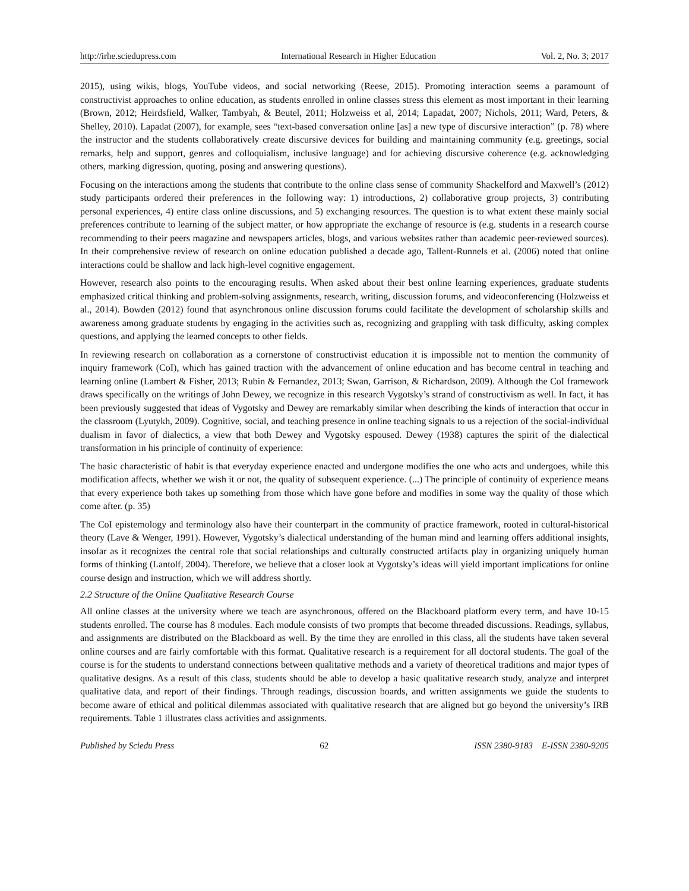http://irhe.sciedupress.com International Research in Higher Education Vol. 2, No. 3; 2017
2015), using wikis, blogs, YouTube videos, and social networking (Reese, 2015). Promoting interaction seems a paramount of constructivist approaches to online education, as students enrolled in online classes stress this element as most important in their learning (Brown, 2012; Heirdsfield, Walker, Tambyah, & Beutel, 2011; Holzweiss et al, 2014; Lapadat, 2007; Nichols, 2011; Ward, Peters, & Shelley, 2010). Lapadat (2007), for example, sees “text-based conversation online [as] a new type of discursive interaction” (p. 78) where the instructor and the students collaboratively create discursive devices for building and maintaining community (e.g. greetings, social remarks, help and support, genres and colloquialism, inclusive language) and for achieving discursive coherence (e.g. acknowledging others, marking digression, quoting, posing and answering questions).
Focusing on the interactions among the students that contribute to the online class sense of community Shackelford and Maxwell’s (2012) study participants ordered their preferences in the following way: 1) introductions, 2) collaborative group projects, 3) contributing personal experiences, 4) entire class online discussions, and 5) exchanging resources. The question is to what extent these mainly social preferences contribute to learning of the subject matter, or how appropriate the exchange of resource is (e.g. students in a research course recommending to their peers magazine and newspapers articles, blogs, and various websites rather than academic peer-reviewed sources). In their comprehensive review of research on online education published a decade ago, Tallent-Runnels et al. (2006) noted that online interactions could be shallow and lack high-level cognitive engagement.
However, research also points to the encouraging results. When asked about their best online learning experiences, graduate students emphasized critical thinking and problem-solving assignments, research, writing, discussion forums, and videoconferencing (Holzweiss et al., 2014). Bowden (2012) found that asynchronous online discussion forums could facilitate the development of scholarship skills and awareness among graduate students by engaging in the activities such as, recognizing and grappling with task difficulty, asking complex questions, and applying the learned concepts to other fields.
In reviewing research on collaboration as a cornerstone of constructivist education it is impossible not to mention the community of inquiry framework (CoI), which has gained traction with the advancement of online education and has become central in teaching and learning online (Lambert & Fisher, 2013; Rubin & Fernandez, 2013; Swan, Garrison, & Richardson, 2009). Although the CoI framework draws specifically on the writings of John Dewey, we recognize in this research Vygotsky’s strand of constructivism as well. In fact, it has been previously suggested that ideas of Vygotsky and Dewey are remarkably similar when describing the kinds of interaction that occur in the classroom (Lyutykh, 2009). Cognitive, social, and teaching presence in online teaching signals to us a rejection of the social-individual dualism in favor of dialectics, a view that both Dewey and Vygotsky espoused. Dewey (1938) captures the spirit of the dialectical transformation in his principle of continuity of experience:
The basic characteristic of habit is that everyday experience enacted and undergone modifies the one who acts and undergoes, while this modification affects, whether we wish it or not, the quality of subsequent experience. (...) The principle of continuity of experience means that every experience both takes up something from those which have gone before and modifies in some way the quality of those which come after. (p. 35)
The CoI epistemology and terminology also have their counterpart in the community of practice framework, rooted in cultural-historical theory (Lave & Wenger, 1991). However, Vygotsky’s dialectical understanding of the human mind and learning offers additional insights, insofar as it recognizes the central role that social relationships and culturally constructed artifacts play in organizing uniquely human forms of thinking (Lantolf, 2004). Therefore, we believe that a closer look at Vygotsky’s ideas will yield important implications for online course design and instruction, which we will address shortly.
2.2 Structure of the Online Qualitative Research Course
All online classes at the university where we teach are asynchronous, offered on the Blackboard platform every term, and have 10-15 students enrolled. The course has 8 modules. Each module consists of two prompts that become threaded discussions. Readings, syllabus, and assignments are distributed on the Blackboard as well. By the time they are enrolled in this class, all the students have taken several online courses and are fairly comfortable with this format. Qualitative research is a requirement for all doctoral students. The goal of the course is for the students to understand connections between qualitative methods and a variety of theoretical traditions and major types of qualitative designs. As a result of this class, students should be able to develop a basic qualitative research study, analyze and interpret qualitative data, and report of their findings. Through readings, discussion boards, and written assignments we guide the students to become aware of ethical and political dilemmas associated with qualitative research that are aligned but go beyond the university’s IRB requirements. Table 1 illustrates class activities and assignments.
Published by Sciedu Press 62 ISSN 2380-9183 E-ISSN 2380-9205